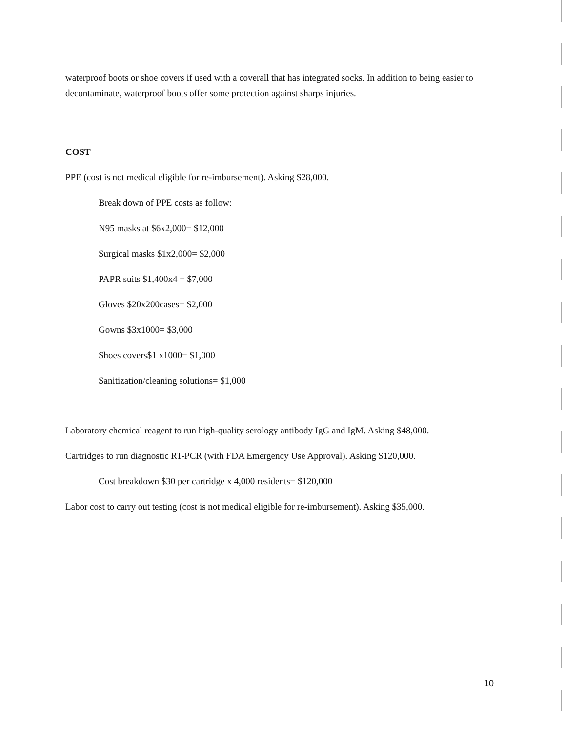waterproof boots or shoe covers if used with a coverall that has integrated socks. In addition to being easier to decontaminate, waterproof boots offer some protection against sharps injuries.
COST
PPE (cost is not medical eligible for re-imbursement). Asking $28,000.
Break down of PPE costs as follow:
N95 masks at $6x2,000= $12,000
Surgical masks $1x2,000= $2,000
PAPR suits $1,400x4 = $7,000
Gloves $20x200cases= $2,000
Gowns $3x1000= $3,000
Shoes covers$1 x1000= $1,000
Sanitization/cleaning solutions= $1,000
Laboratory chemical reagent to run high-quality serology antibody IgG and IgM. Asking $48,000.
Cartridges to run diagnostic RT-PCR (with FDA Emergency Use Approval). Asking $120,000.
Cost breakdown $30 per cartridge x 4,000 residents= $120,000
Labor cost to carry out testing (cost is not medical eligible for re-imbursement). Asking $35,000.
10